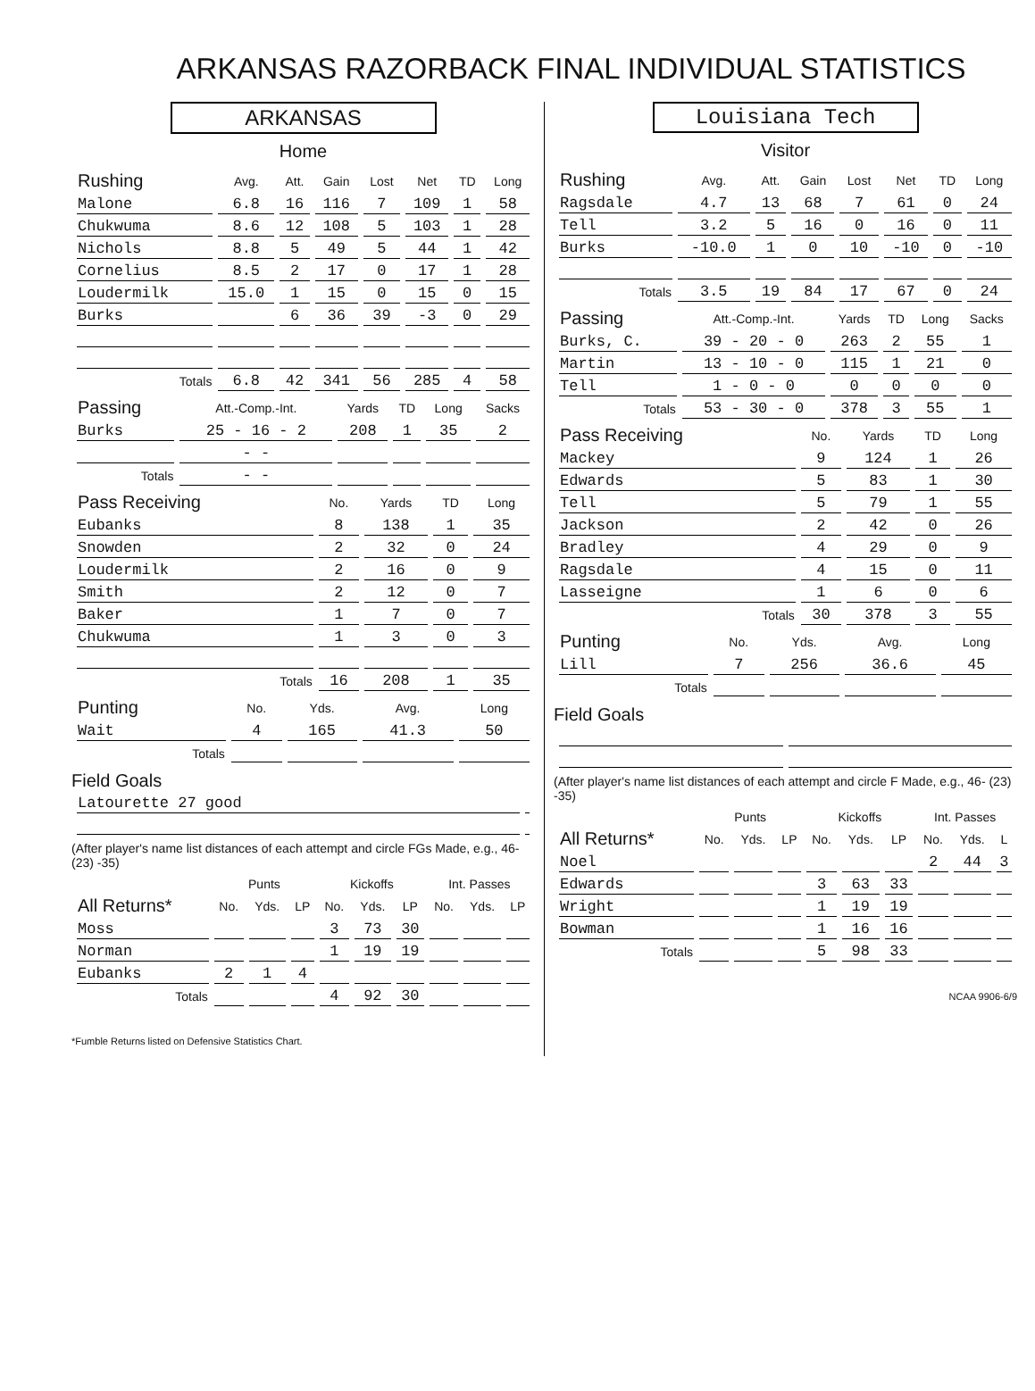ARKANSAS RAZORBACK FINAL INDIVIDUAL STATISTICS
ARKANSAS
Home
| Rushing | Avg. | Att. | Gain | Lost | Net | TD | Long |
| --- | --- | --- | --- | --- | --- | --- | --- |
| Malone | 6.8 | 16 | 116 | 7 | 109 | 1 | 58 |
| Chukwuma | 8.6 | 12 | 108 | 5 | 103 | 1 | 28 |
| Nichols | 8.8 | 5 | 49 | 5 | 44 | 1 | 42 |
| Cornelius | 8.5 | 2 | 17 | 0 | 17 | 1 | 28 |
| Loudermilk | 15.0 | 1 | 15 | 0 | 15 | 0 | 15 |
| Burks | | 6 | 36 | 39 | -3 | 0 | 29 |
| Totals | 6.8 | 42 | 341 | 56 | 285 | 4 | 58 |
| Passing | Att.-Comp.-Int. | Yards | TD | Long | Sacks |
| --- | --- | --- | --- | --- | --- |
| Burks | 25 - 16 - 2 | 208 | 1 | 35 | 2 |
| | - - | | | | |
| Totals | - - | | | | |
| Pass Receiving | No. | Yards | TD | Long |
| --- | --- | --- | --- | --- |
| Eubanks | 8 | 138 | 1 | 35 |
| Snowden | 2 | 32 | 0 | 24 |
| Loudermilk | 2 | 16 | 0 | 9 |
| Smith | 2 | 12 | 0 | 7 |
| Baker | 1 | 7 | 0 | 7 |
| Chukwuma | 1 | 3 | 0 | 3 |
| Totals | 16 | 208 | 1 | 35 |
| Punting | No. | Yds. | Avg. | Long |
| --- | --- | --- | --- | --- |
| Wait | 4 | 165 | 41.3 | 50 |
| Totals | | | | |
Field Goals
| Latourette 27 good | |
(After player's name list distances of each attempt and circle FGs Made, e.g., 46- (23) -35)
| | Punts | | | Kickoffs | | | Int. Passes | | |
| --- | --- | --- | --- | --- | --- | --- | --- | --- | --- |
| All Returns* | No. | Yds. | LP | No. | Yds. | LP | No. | Yds. | LP |
| Moss | | | | 3 | 73 | 30 | | | |
| Norman | | | | 1 | 19 | 19 | | | |
| Eubanks | 2 | 1 | 4 | | | | | | |
| Totals | | | | 4 | 92 | 30 | | | |
*Fumble Returns listed on Defensive Statistics Chart.
Louisiana Tech
Visitor
| Rushing | Avg. | Att. | Gain | Lost | Net | TD | Long |
| --- | --- | --- | --- | --- | --- | --- | --- |
| Ragsdale | 4.7 | 13 | 68 | 7 | 61 | 0 | 24 |
| Tell | 3.2 | 5 | 16 | 0 | 16 | 0 | 11 |
| Burks | -10.0 | 1 | 0 | 10 | -10 | 0 | -10 |
| Totals | 3.5 | 19 | 84 | 17 | 67 | 0 | 24 |
| Passing | Att.-Comp.-Int. | Yards | TD | Long | Sacks |
| --- | --- | --- | --- | --- | --- |
| Burks, C. | 39 - 20 - 0 | 263 | 2 | 55 | 1 |
| Martin | 13 - 10 - 0 | 115 | 1 | 21 | 0 |
| Tell | 1 - 0 - 0 | 0 | 0 | 0 | 0 |
| Totals | 53 - 30 - 0 | 378 | 3 | 55 | 1 |
| Pass Receiving | No. | Yards | TD | Long |
| --- | --- | --- | --- | --- |
| Mackey | 9 | 124 | 1 | 26 |
| Edwards | 5 | 83 | 1 | 30 |
| Tell | 5 | 79 | 1 | 55 |
| Jackson | 2 | 42 | 0 | 26 |
| Bradley | 4 | 29 | 0 | 9 |
| Ragsdale | 4 | 15 | 0 | 11 |
| Lasseigne | 1 | 6 | 0 | 6 |
| Totals | 30 | 378 | 3 | 55 |
| Punting | No. | Yds. | Avg. | Long |
| --- | --- | --- | --- | --- |
| Lill | 7 | 256 | 36.6 | 45 |
| Totals | | | | |
Field Goals
(After player's name list distances of each attempt and circle F Made, e.g., 46- (23) -35)
| | Punts | | | Kickoffs | | | Int. Passes | | |
| --- | --- | --- | --- | --- | --- | --- | --- | --- | --- |
| All Returns* | No. | Yds. | LP | No. | Yds. | LP | No. | Yds. | L |
| Noel | | | | | | | 2 | 44 | 3 |
| Edwards | | | | 3 | 63 | 33 | | | |
| Wright | | | | 1 | 19 | 19 | | | |
| Bowman | | | | 1 | 16 | 16 | | | |
| Totals | | | | 5 | 98 | 33 | | | |
NCAA 9906-6/9